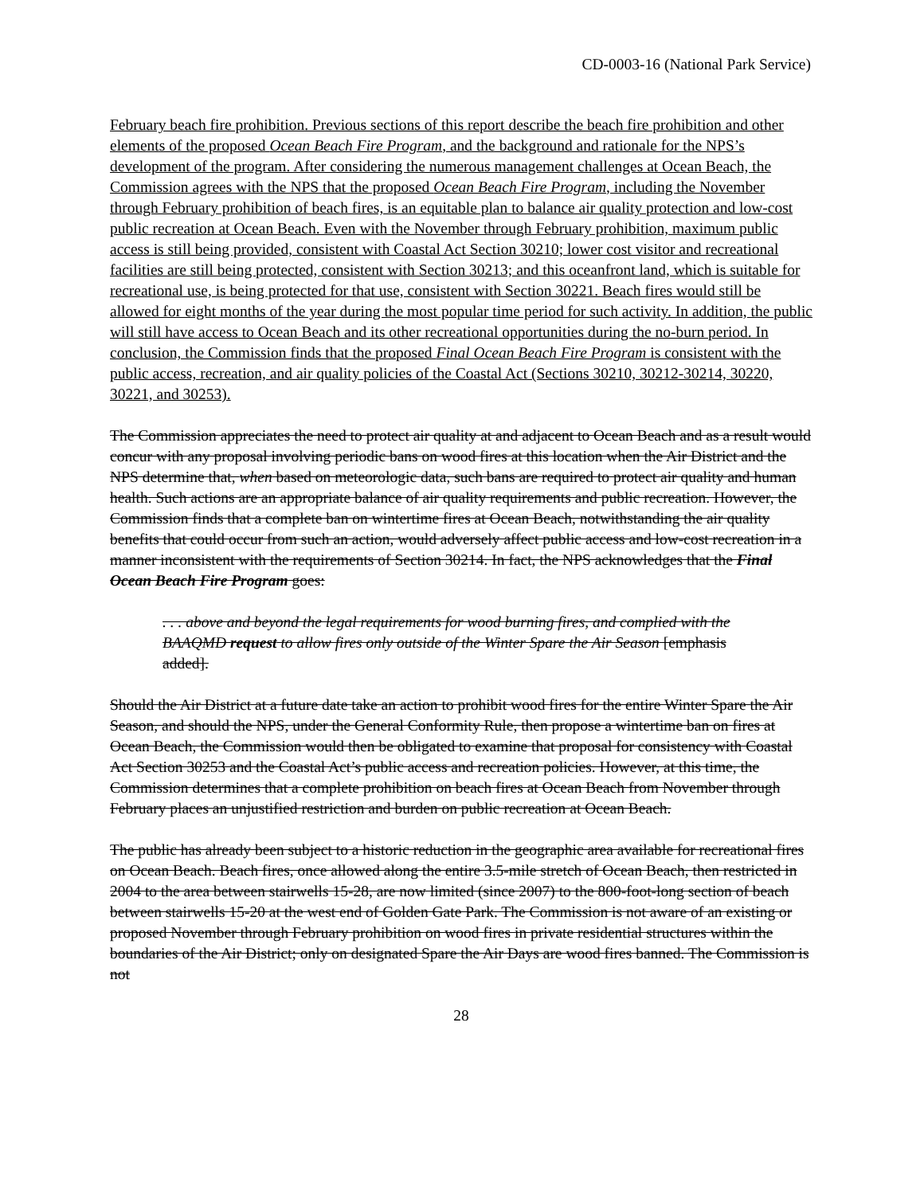CD-0003-16 (National Park Service)
February beach fire prohibition. Previous sections of this report describe the beach fire prohibition and other elements of the proposed Ocean Beach Fire Program, and the background and rationale for the NPS’s development of the program. After considering the numerous management challenges at Ocean Beach, the Commission agrees with the NPS that the proposed Ocean Beach Fire Program, including the November through February prohibition of beach fires, is an equitable plan to balance air quality protection and low-cost public recreation at Ocean Beach. Even with the November through February prohibition, maximum public access is still being provided, consistent with Coastal Act Section 30210; lower cost visitor and recreational facilities are still being protected, consistent with Section 30213; and this oceanfront land, which is suitable for recreational use, is being protected for that use, consistent with Section 30221. Beach fires would still be allowed for eight months of the year during the most popular time period for such activity. In addition, the public will still have access to Ocean Beach and its other recreational opportunities during the no-burn period. In conclusion, the Commission finds that the proposed Final Ocean Beach Fire Program is consistent with the public access, recreation, and air quality policies of the Coastal Act (Sections 30210, 30212-30214, 30220, 30221, and 30253).
The Commission appreciates the need to protect air quality at and adjacent to Ocean Beach and as a result would concur with any proposal involving periodic bans on wood fires at this location when the Air District and the NPS determine that, when based on meteorologic data, such bans are required to protect air quality and human health. Such actions are an appropriate balance of air quality requirements and public recreation. However, the Commission finds that a complete ban on wintertime fires at Ocean Beach, notwithstanding the air quality benefits that could occur from such an action, would adversely affect public access and low-cost recreation in a manner inconsistent with the requirements of Section 30214. In fact, the NPS acknowledges that the Final Ocean Beach Fire Program goes:
. . . above and beyond the legal requirements for wood burning fires, and complied with the BAAQMD request to allow fires only outside of the Winter Spare the Air Season [emphasis added].
Should the Air District at a future date take an action to prohibit wood fires for the entire Winter Spare the Air Season, and should the NPS, under the General Conformity Rule, then propose a wintertime ban on fires at Ocean Beach, the Commission would then be obligated to examine that proposal for consistency with Coastal Act Section 30253 and the Coastal Act’s public access and recreation policies. However, at this time, the Commission determines that a complete prohibition on beach fires at Ocean Beach from November through February places an unjustified restriction and burden on public recreation at Ocean Beach.
The public has already been subject to a historic reduction in the geographic area available for recreational fires on Ocean Beach. Beach fires, once allowed along the entire 3.5-mile stretch of Ocean Beach, then restricted in 2004 to the area between stairwells 15-28, are now limited (since 2007) to the 800-foot-long section of beach between stairwells 15-20 at the west end of Golden Gate Park. The Commission is not aware of an existing or proposed November through February prohibition on wood fires in private residential structures within the boundaries of the Air District; only on designated Spare the Air Days are wood fires banned. The Commission is not
28